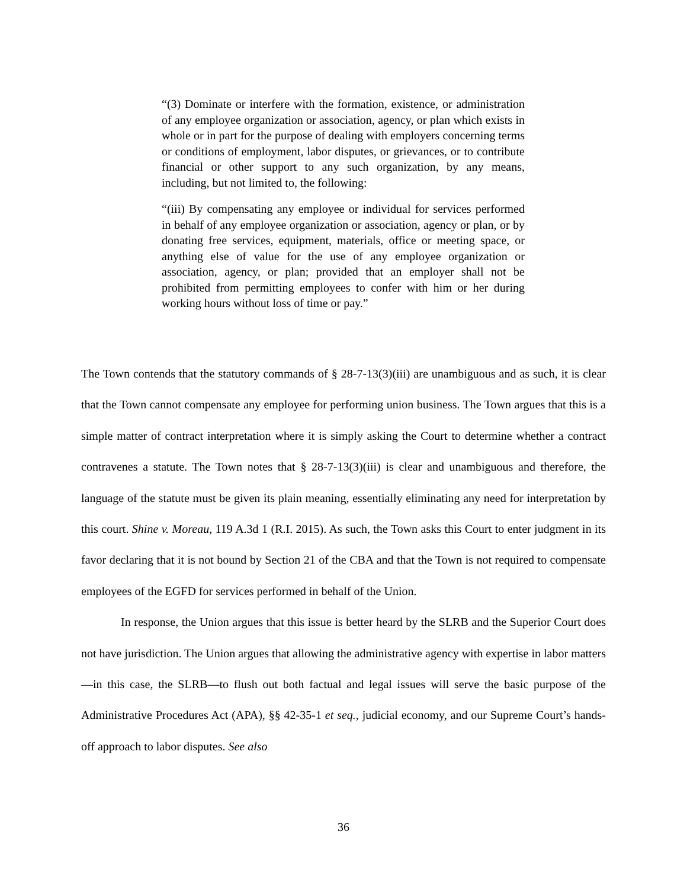“(3) Dominate or interfere with the formation, existence, or administration of any employee organization or association, agency, or plan which exists in whole or in part for the purpose of dealing with employers concerning terms or conditions of employment, labor disputes, or grievances, or to contribute financial or other support to any such organization, by any means, including, but not limited to, the following:
“(iii) By compensating any employee or individual for services performed in behalf of any employee organization or association, agency or plan, or by donating free services, equipment, materials, office or meeting space, or anything else of value for the use of any employee organization or association, agency, or plan; provided that an employer shall not be prohibited from permitting employees to confer with him or her during working hours without loss of time or pay.”
The Town contends that the statutory commands of § 28-7-13(3)(iii) are unambiguous and as such, it is clear that the Town cannot compensate any employee for performing union business. The Town argues that this is a simple matter of contract interpretation where it is simply asking the Court to determine whether a contract contravenes a statute. The Town notes that § 28-7-13(3)(iii) is clear and unambiguous and therefore, the language of the statute must be given its plain meaning, essentially eliminating any need for interpretation by this court. Shine v. Moreau, 119 A.3d 1 (R.I. 2015). As such, the Town asks this Court to enter judgment in its favor declaring that it is not bound by Section 21 of the CBA and that the Town is not required to compensate employees of the EGFD for services performed in behalf of the Union.
In response, the Union argues that this issue is better heard by the SLRB and the Superior Court does not have jurisdiction. The Union argues that allowing the administrative agency with expertise in labor matters—in this case, the SLRB—to flush out both factual and legal issues will serve the basic purpose of the Administrative Procedures Act (APA), §§ 42-35-1 et seq., judicial economy, and our Supreme Court’s hands-off approach to labor disputes. See also
36